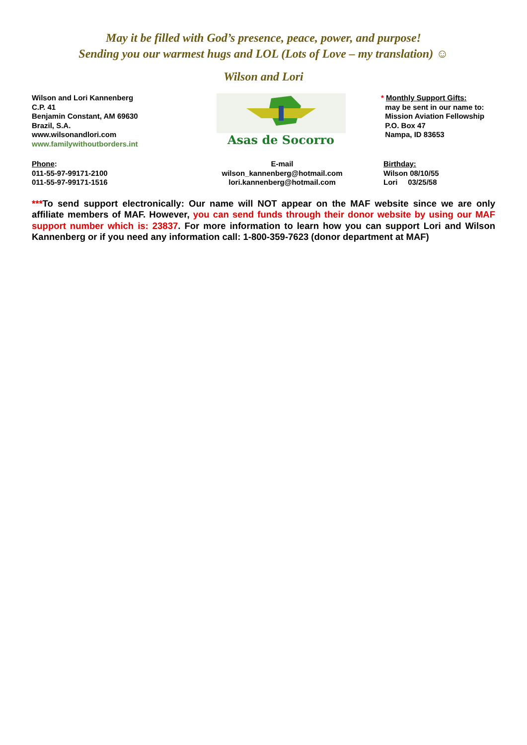May it be filled with God’s presence, peace, power, and purpose!
Sending you our warmest hugs and LOL (Lots of Love – my translation) ☺
Wilson and Lori
Wilson and Lori Kannenberg
C.P. 41
Benjamin Constant, AM 69630
Brazil, S.A.
www.wilsonandlori.com
www.familywithoutborders.int
Asas de Socorro
* Monthly Support Gifts:
may be sent in our name to:
Mission Aviation Fellowship
P.O. Box 47
Nampa, ID 83653
Phone:
011-55-97-99171-2100
011-55-97-99171-1516
E-mail
wilson_kannenberg@hotmail.com
lori.kannenberg@hotmail.com
Birthday:
Wilson 08/10/55
Lori 03/25/58
***To send support electronically: Our name will NOT appear on the MAF website since we are only affiliate members of MAF. However, you can send funds through their donor website by using our MAF support number which is: 23837. For more information to learn how you can support Lori and Wilson Kannenberg or if you need any information call: 1-800-359-7623 (donor department at MAF)